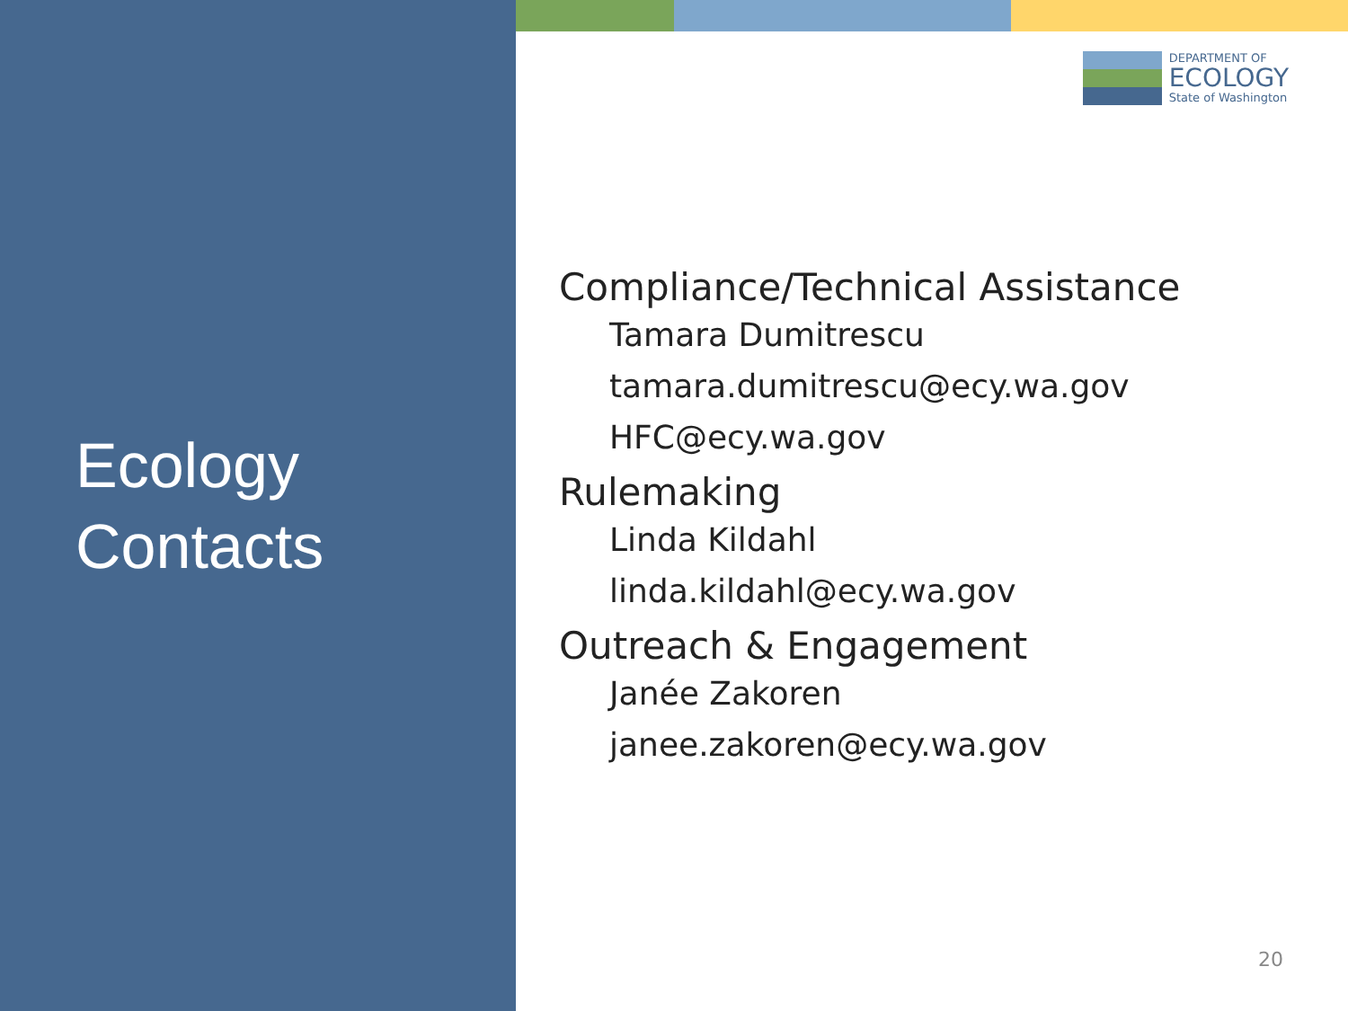Ecology
Contacts
DEPARTMENT OF
ECOLOGY
State of Washington
Compliance/Technical Assistance
Tamara Dumitrescu
tamara.dumitrescu@ecy.wa.gov
HFC@ecy.wa.gov
Rulemaking
Linda Kildahl
linda.kildahl@ecy.wa.gov
Outreach & Engagement
Janée Zakoren
janee.zakoren@ecy.wa.gov
20